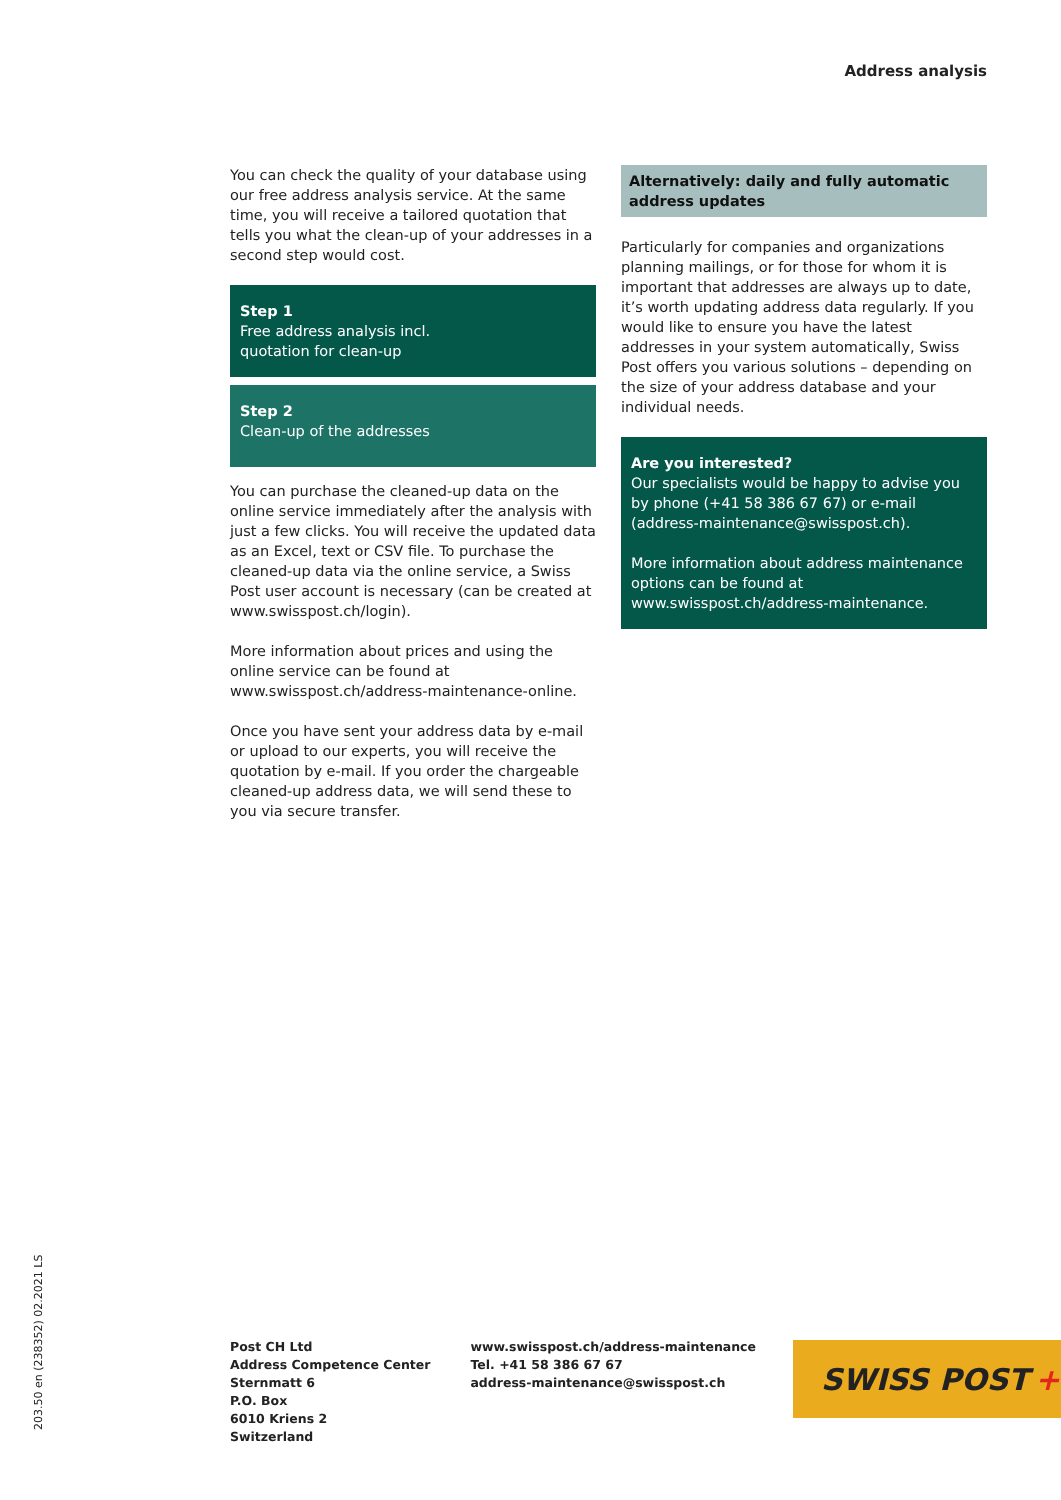Address analysis
You can check the quality of your database using our free address analysis service. At the same time, you will receive a tailored quotation that tells you what the clean-up of your addresses in a second step would cost.
Step 1
Free address analysis incl.
quotation for clean-up
Step 2
Clean-up of the addresses
You can purchase the cleaned-up data on the online service immediately after the analysis with just a few clicks. You will receive the updated data as an Excel, text or CSV file. To purchase the cleaned-up data via the online service, a Swiss Post user account is necessary (can be created at www.swisspost.ch/login).
More information about prices and using the online service can be found at www.swisspost.ch/address-maintenance-online.
Once you have sent your address data by e-mail or upload to our experts, you will receive the quotation by e-mail. If you order the chargeable cleaned-up address data, we will send these to you via secure transfer.
Alternatively: daily and fully automatic address updates
Particularly for companies and organizations planning mailings, or for those for whom it is important that addresses are always up to date, it’s worth updating address data regularly. If you would like to ensure you have the latest addresses in your system automatically, Swiss Post offers you various solutions – depending on the size of your address database and your individual needs.
Are you interested?
Our specialists would be happy to advise you by phone (+41 58 386 67 67) or e-mail (address-maintenance@swisspost.ch).
More information about address maintenance options can be found at www.swisspost.ch/address-maintenance.
203.50 en (238352) 02.2021 LS
Post CH Ltd
Address Competence Center
Sternmatt 6
P.O. Box
6010 Kriens 2
Switzerland
www.swisspost.ch/address-maintenance
Tel. +41 58 386 67 67
address-maintenance@swisspost.ch
SWISS POST +